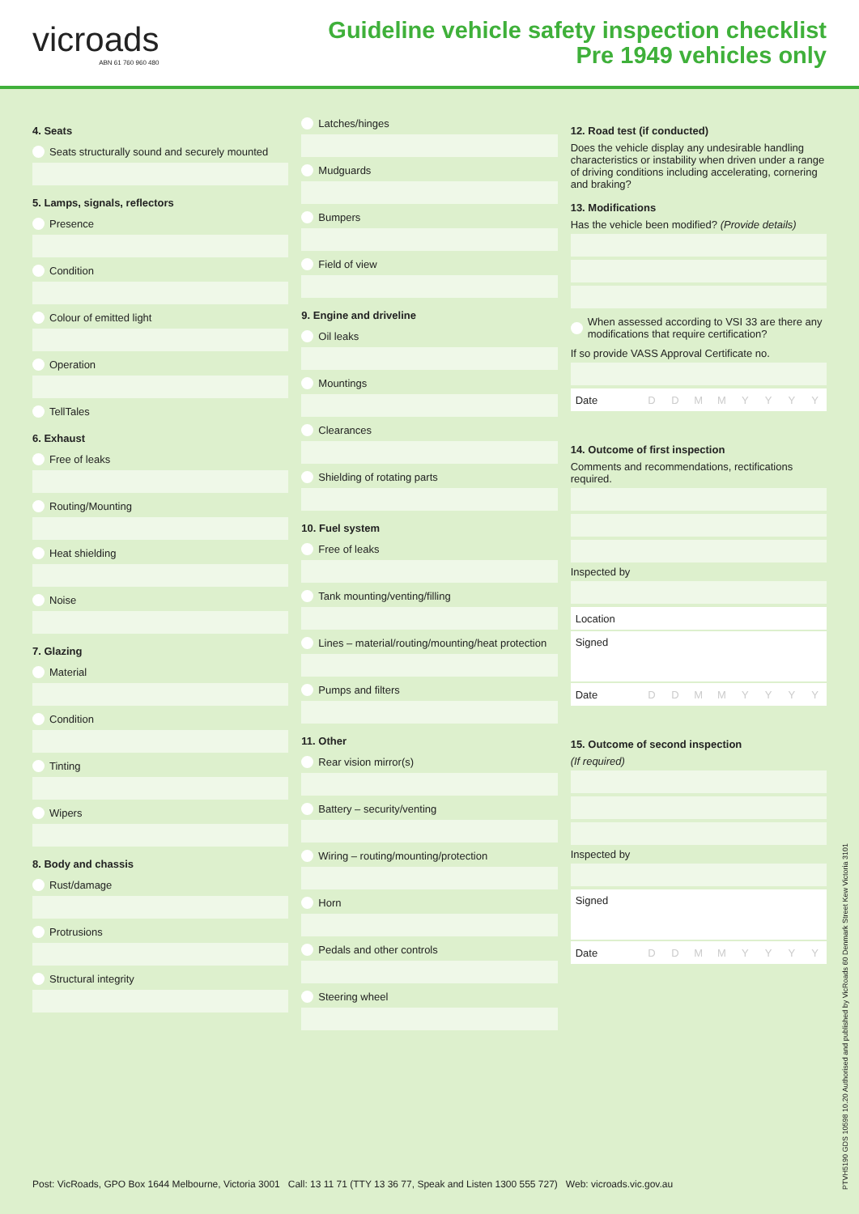vicroads
ABN 61 760 960 480
Guideline vehicle safety inspection checklist
Pre 1949 vehicles only
4. Seats
Seats structurally sound and securely mounted
5. Lamps, signals, reflectors
Presence
Condition
Colour of emitted light
Operation
TellTales
6. Exhaust
Free of leaks
Routing/Mounting
Heat shielding
Noise
7. Glazing
Material
Condition
Tinting
Wipers
8. Body and chassis
Rust/damage
Protrusions
Structural integrity
Latches/hinges
Mudguards
Bumpers
Field of view
9. Engine and driveline
Oil leaks
Mountings
Clearances
Shielding of rotating parts
10. Fuel system
Free of leaks
Tank mounting/venting/filling
Lines – material/routing/mounting/heat protection
Pumps and filters
11. Other
Rear vision mirror(s)
Battery – security/venting
Wiring – routing/mounting/protection
Horn
Pedals and other controls
Steering wheel
12. Road test (if conducted)
Does the vehicle display any undesirable handling characteristics or instability when driven under a range of driving conditions including accelerating, cornering and braking?
13. Modifications
Has the vehicle been modified? (Provide details)
When assessed according to VSI 33 are there any modifications that require certification?
If so provide VASS Approval Certificate no.
Date DDMMYYYY
14. Outcome of first inspection
Comments and recommendations, rectifications required.
Inspected by
Location
Signed
Date DDMMYYYY
15. Outcome of second inspection
(If required)
Inspected by
Signed
Date DDMMYYYY
Post: VicRoads, GPO Box 1644 Melbourne, Victoria 3001 Call: 13 11 71 (TTY 13 36 77, Speak and Listen 1300 555 727) Web: vicroads.vic.gov.au
PTVH5190 GDS 10598 10.20 Authorised and published by VicRoads 60 Denmark Street Kew Victoria 3101